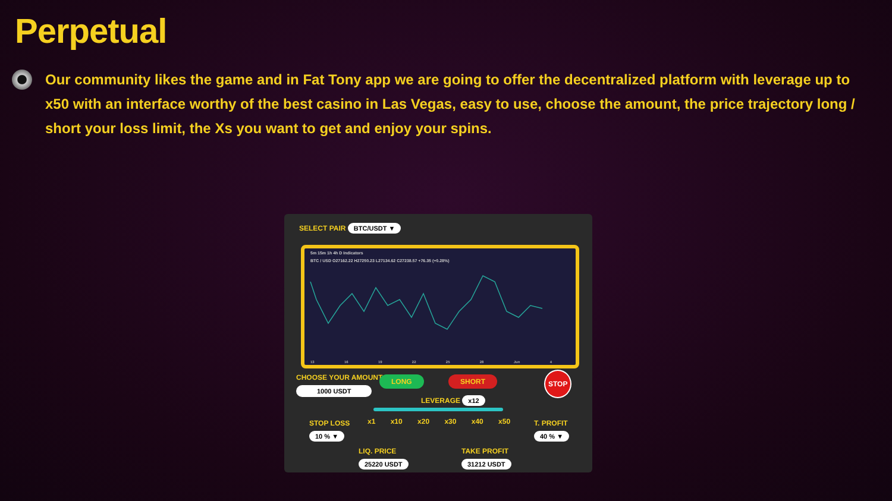Perpetual
Our community likes the game and in Fat Tony app we are going to offer the decentralized platform with leverage up to x50 with an interface worthy of the best casino in Las Vegas, easy to use, choose the amount, the price trajectory long / short your loss limit, the Xs you want to get and enjoy your spins.
SELECT PAIR BTC/USDT ▼
5m 15m 1h 4h D Indicators
BTC / USD O27162.22 H27250.23 L27134.62 C27238.57 +76.35 (+0.28%)
13 16 19 22 25 28 Jun 4
CHOOSE YOUR AMOUNT
1000 USDT
LONG SHORT
STOP
LEVERAGE x12
x1 x10 x20 x30 x40 x50
STOP LOSS
10 % ▼
T. PROFIT
40 % ▼
LIQ. PRICE
25220 USDT
TAKE PROFIT
31212 USDT